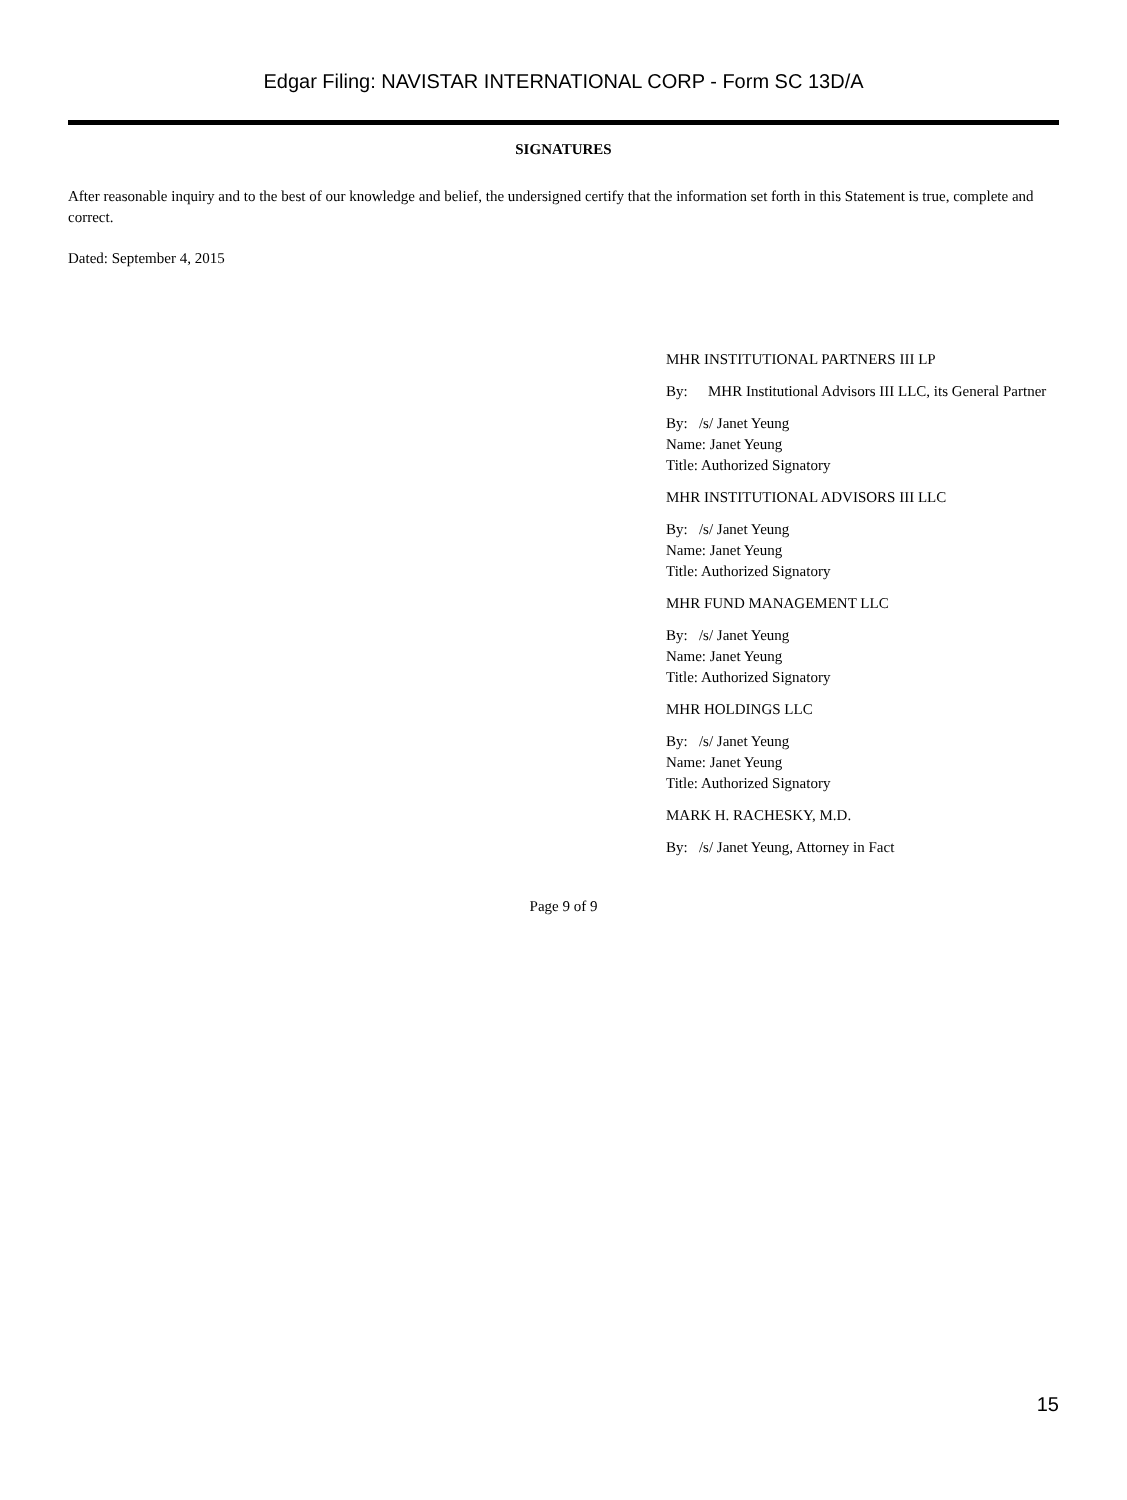Edgar Filing: NAVISTAR INTERNATIONAL CORP - Form SC 13D/A
SIGNATURES
After reasonable inquiry and to the best of our knowledge and belief, the undersigned certify that the information set forth in this Statement is true, complete and correct.
Dated: September 4, 2015
MHR INSTITUTIONAL PARTNERS III LP
By: MHR Institutional Advisors III LLC, its General Partner
By: /s/ Janet Yeung
Name: Janet Yeung
Title: Authorized Signatory
MHR INSTITUTIONAL ADVISORS III LLC
By: /s/ Janet Yeung
Name: Janet Yeung
Title: Authorized Signatory
MHR FUND MANAGEMENT LLC
By: /s/ Janet Yeung
Name: Janet Yeung
Title: Authorized Signatory
MHR HOLDINGS LLC
By: /s/ Janet Yeung
Name: Janet Yeung
Title: Authorized Signatory
MARK H. RACHESKY, M.D.
By: /s/ Janet Yeung, Attorney in Fact
Page 9 of 9
15